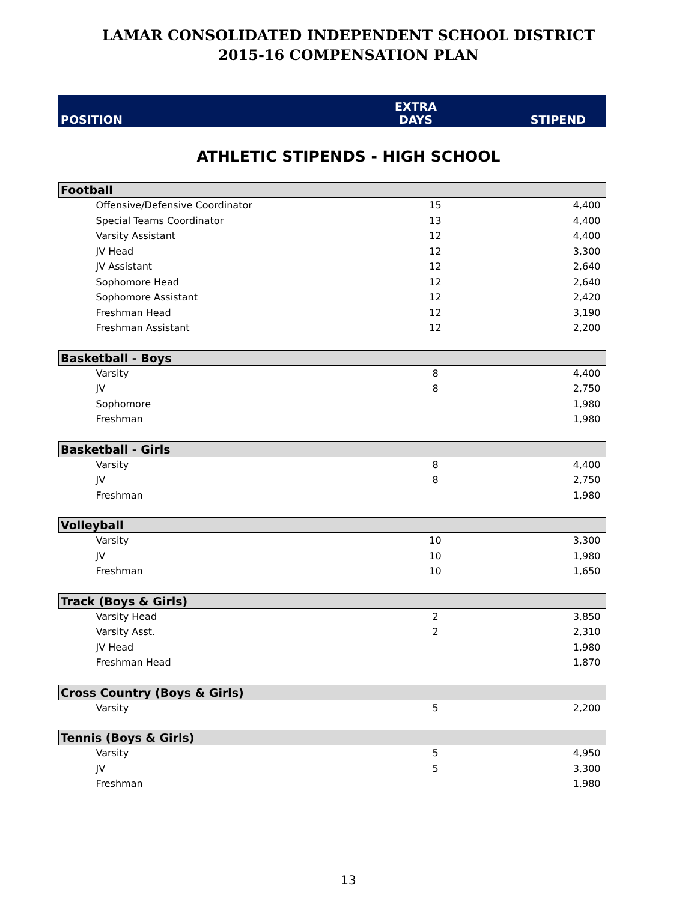LAMAR CONSOLIDATED INDEPENDENT SCHOOL DISTRICT
2015-16 COMPENSATION PLAN
| POSITION | EXTRA DAYS | STIPEND |
ATHLETIC STIPENDS - HIGH SCHOOL
| Football | | |
| Offensive/Defensive Coordinator | 15 | 4,400 |
| Special Teams Coordinator | 13 | 4,400 |
| Varsity Assistant | 12 | 4,400 |
| JV Head | 12 | 3,300 |
| JV Assistant | 12 | 2,640 |
| Sophomore Head | 12 | 2,640 |
| Sophomore Assistant | 12 | 2,420 |
| Freshman Head | 12 | 3,190 |
| Freshman Assistant | 12 | 2,200 |
| Basketball - Boys | | |
| Varsity | 8 | 4,400 |
| JV | 8 | 2,750 |
| Sophomore | | 1,980 |
| Freshman | | 1,980 |
| Basketball - Girls | | |
| Varsity | 8 | 4,400 |
| JV | 8 | 2,750 |
| Freshman | | 1,980 |
| Volleyball | | |
| Varsity | 10 | 3,300 |
| JV | 10 | 1,980 |
| Freshman | 10 | 1,650 |
| Track (Boys & Girls) | | |
| Varsity Head | 2 | 3,850 |
| Varsity Asst. | 2 | 2,310 |
| JV Head | | 1,980 |
| Freshman Head | | 1,870 |
| Cross Country (Boys & Girls) | | |
| Varsity | 5 | 2,200 |
| Tennis (Boys & Girls) | | |
| Varsity | 5 | 4,950 |
| JV | 5 | 3,300 |
| Freshman | | 1,980 |
13